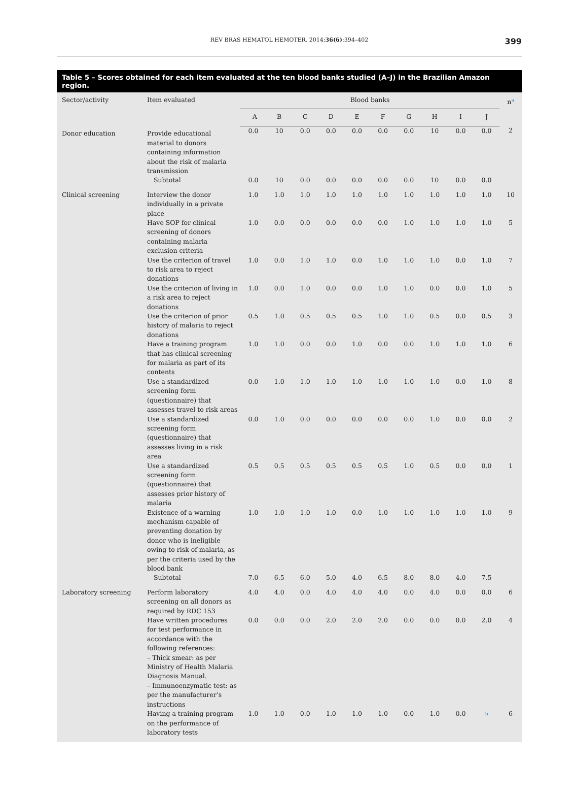REV BRAS HEMATOL HEMOTER. 2014;36(6):394–402 399
Table 5 – Scores obtained for each item evaluated at the ten blood banks studied (A–J) in the Brazilian Amazon region.
| Sector/activity | Item evaluated | Blood banks | | | | | | | | | | n<sup>a</sup> |
| --- | --- | --- | --- | --- | --- | --- | --- | --- | --- | --- | --- | --- |
| | | A | B | C | D | E | F | G | H | I | J | |
| Donor education | Provide educational material to donors containing information about the risk of malaria transmission | 0.0 | 10 | 0.0 | 0.0 | 0.0 | 0.0 | 0.0 | 10 | 0.0 | 0.0 | 2 |
| | Subtotal | 0.0 | 10 | 0.0 | 0.0 | 0.0 | 0.0 | 0.0 | 10 | 0.0 | 0.0 | |
| Clinical screening | Interview the donor individually in a private place | 1.0 | 1.0 | 1.0 | 1.0 | 1.0 | 1.0 | 1.0 | 1.0 | 1.0 | 1.0 | 10 |
| | Have SOP for clinical screening of donors containing malaria exclusion criteria | 1.0 | 0.0 | 0.0 | 0.0 | 0.0 | 0.0 | 1.0 | 1.0 | 1.0 | 1.0 | 5 |
| | Use the criterion of travel to risk area to reject donations | 1.0 | 0.0 | 1.0 | 1.0 | 0.0 | 1.0 | 1.0 | 1.0 | 0.0 | 1.0 | 7 |
| | Use the criterion of living in a risk area to reject donations | 1.0 | 0.0 | 1.0 | 0.0 | 0.0 | 1.0 | 1.0 | 0.0 | 0.0 | 1.0 | 5 |
| | Use the criterion of prior history of malaria to reject donations | 0.5 | 1.0 | 0.5 | 0.5 | 0.5 | 1.0 | 1.0 | 0.5 | 0.0 | 0.5 | 3 |
| | Have a training program that has clinical screening for malaria as part of its contents | 1.0 | 1.0 | 0.0 | 0.0 | 1.0 | 0.0 | 0.0 | 1.0 | 1.0 | 1.0 | 6 |
| | Use a standardized screening form (questionnaire) that assesses travel to risk areas | 0.0 | 1.0 | 1.0 | 1.0 | 1.0 | 1.0 | 1.0 | 1.0 | 0.0 | 1.0 | 8 |
| | Use a standardized screening form (questionnaire) that assesses living in a risk area | 0.0 | 1.0 | 0.0 | 0.0 | 0.0 | 0.0 | 0.0 | 1.0 | 0.0 | 0.0 | 2 |
| | Use a standardized screening form (questionnaire) that assesses prior history of malaria | 0.5 | 0.5 | 0.5 | 0.5 | 0.5 | 0.5 | 1.0 | 0.5 | 0.0 | 0.0 | 1 |
| | Existence of a warning mechanism capable of preventing donation by donor who is ineligible owing to risk of malaria, as per the criteria used by the blood bank | 1.0 | 1.0 | 1.0 | 1.0 | 0.0 | 1.0 | 1.0 | 1.0 | 1.0 | 1.0 | 9 |
| | Subtotal | 7.0 | 6.5 | 6.0 | 5.0 | 4.0 | 6.5 | 8.0 | 8.0 | 4.0 | 7.5 | |
| Laboratory screening | Perform laboratory screening on all donors as required by RDC 153 | 4.0 | 4.0 | 0.0 | 4.0 | 4.0 | 4.0 | 0.0 | 4.0 | 0.0 | 0.0 | 6 |
| | Have written procedures for test performance in accordance with the following references: – Thick smear: as per Ministry of Health Malaria Diagnosis Manual. – Immunoenzymatic test: as per the manufacturer’s instructions | 0.0 | 0.0 | 0.0 | 2.0 | 2.0 | 2.0 | 0.0 | 0.0 | 0.0 | 2.0 | 4 |
| | Having a training program on the performance of laboratory tests | 1.0 | 1.0 | 0.0 | 1.0 | 1.0 | 1.0 | 0.0 | 1.0 | 0.0 | <sup>b</sup> | 6 |